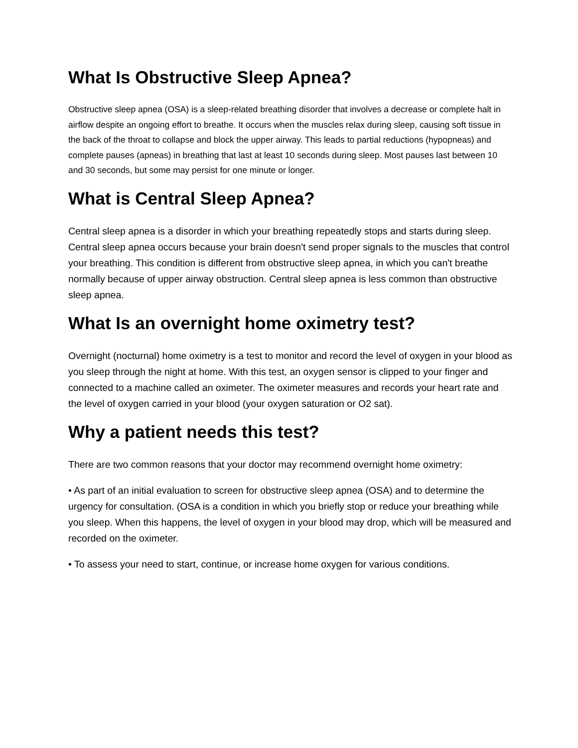What Is Obstructive Sleep Apnea?
Obstructive sleep apnea (OSA) is a sleep-related breathing disorder that involves a decrease or complete halt in airflow despite an ongoing effort to breathe. It occurs when the muscles relax during sleep, causing soft tissue in the back of the throat to collapse and block the upper airway. This leads to partial reductions (hypopneas) and complete pauses (apneas) in breathing that last at least 10 seconds during sleep. Most pauses last between 10 and 30 seconds, but some may persist for one minute or longer.
What is Central Sleep Apnea?
Central sleep apnea is a disorder in which your breathing repeatedly stops and starts during sleep. Central sleep apnea occurs because your brain doesn't send proper signals to the muscles that control your breathing. This condition is different from obstructive sleep apnea, in which you can't breathe normally because of upper airway obstruction. Central sleep apnea is less common than obstructive sleep apnea.
What Is an overnight home oximetry test?
Overnight (nocturnal) home oximetry is a test to monitor and record the level of oxygen in your blood as you sleep through the night at home. With this test, an oxygen sensor is clipped to your finger and connected to a machine called an oximeter. The oximeter measures and records your heart rate and the level of oxygen carried in your blood (your oxygen saturation or O2 sat).
Why a patient needs this test?
There are two common reasons that your doctor may recommend overnight home oximetry:
• As part of an initial evaluation to screen for obstructive sleep apnea (OSA) and to determine the urgency for consultation. (OSA is a condition in which you briefly stop or reduce your breathing while you sleep. When this happens, the level of oxygen in your blood may drop, which will be measured and recorded on the oximeter.
• To assess your need to start, continue, or increase home oxygen for various conditions.